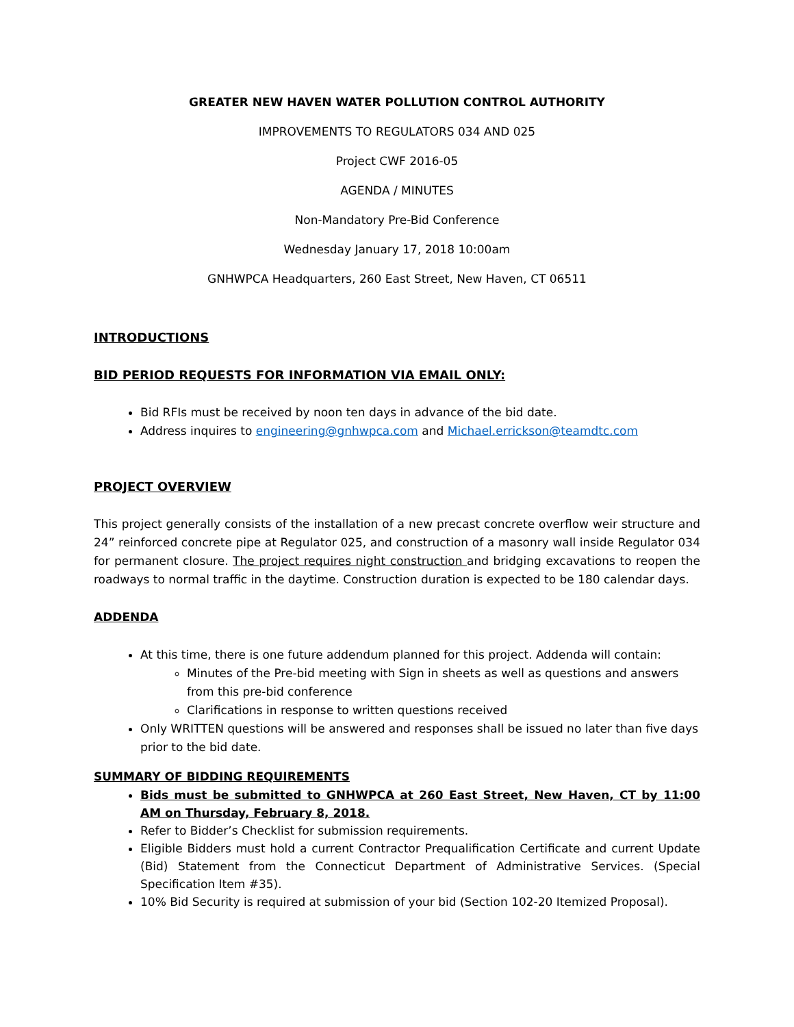GREATER NEW HAVEN WATER POLLUTION CONTROL AUTHORITY
IMPROVEMENTS TO REGULATORS 034 AND 025
Project CWF 2016-05
AGENDA / MINUTES
Non-Mandatory Pre-Bid Conference
Wednesday January 17, 2018 10:00am
GNHWPCA Headquarters, 260 East Street, New Haven, CT 06511
INTRODUCTIONS
BID PERIOD REQUESTS FOR INFORMATION VIA EMAIL ONLY:
Bid RFIs must be received by noon ten days in advance of the bid date.
Address inquires to engineering@gnhwpca.com and Michael.errickson@teamdtc.com
PROJECT OVERVIEW
This project generally consists of the installation of a new precast concrete overflow weir structure and 24” reinforced concrete pipe at Regulator 025, and construction of a masonry wall inside Regulator 034 for permanent closure. The project requires night construction and bridging excavations to reopen the roadways to normal traffic in the daytime. Construction duration is expected to be 180 calendar days.
ADDENDA
At this time, there is one future addendum planned for this project. Addenda will contain:
Minutes of the Pre-bid meeting with Sign in sheets as well as questions and answers from this pre-bid conference
Clarifications in response to written questions received
Only WRITTEN questions will be answered and responses shall be issued no later than five days prior to the bid date.
SUMMARY OF BIDDING REQUIREMENTS
Bids must be submitted to GNHWPCA at 260 East Street, New Haven, CT by 11:00 AM on Thursday, February 8, 2018.
Refer to Bidder’s Checklist for submission requirements.
Eligible Bidders must hold a current Contractor Prequalification Certificate and current Update (Bid) Statement from the Connecticut Department of Administrative Services. (Special Specification Item #35).
10% Bid Security is required at submission of your bid (Section 102-20 Itemized Proposal).